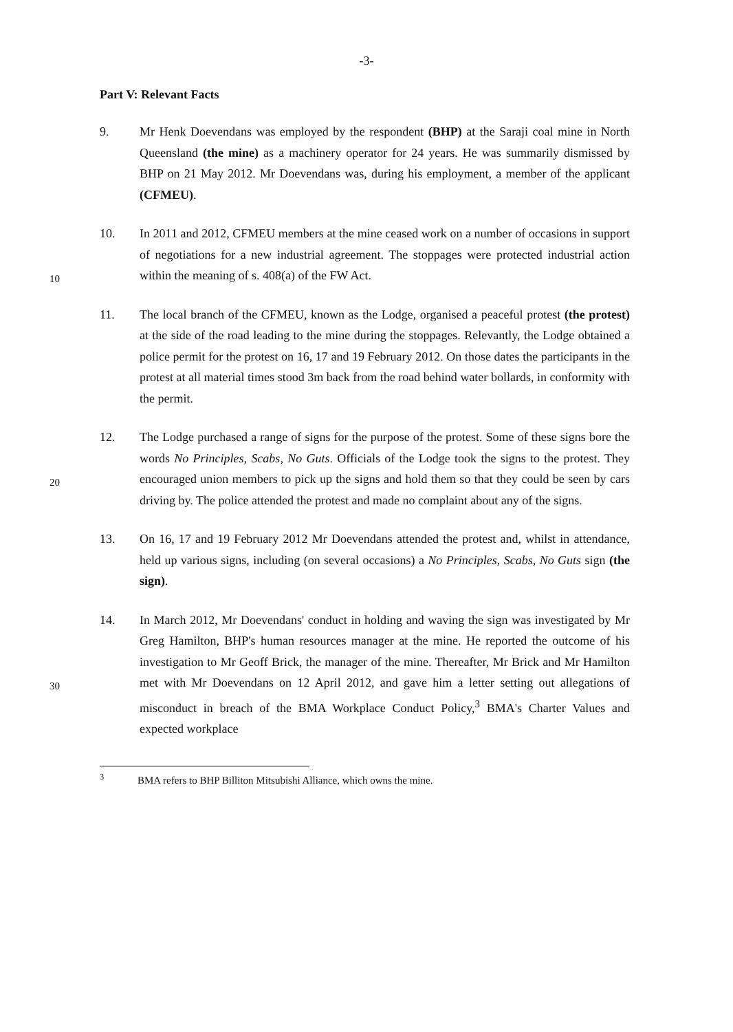-3-
Part V: Relevant Facts
9. Mr Henk Doevendans was employed by the respondent (BHP) at the Saraji coal mine in North Queensland (the mine) as a machinery operator for 24 years. He was summarily dismissed by BHP on 21 May 2012. Mr Doevendans was, during his employment, a member of the applicant (CFMEU).
10
10. In 2011 and 2012, CFMEU members at the mine ceased work on a number of occasions in support of negotiations for a new industrial agreement. The stoppages were protected industrial action within the meaning of s. 408(a) of the FW Act.
11. The local branch of the CFMEU, known as the Lodge, organised a peaceful protest (the protest) at the side of the road leading to the mine during the stoppages. Relevantly, the Lodge obtained a police permit for the protest on 16, 17 and 19 February 2012. On those dates the participants in the protest at all material times stood 3m back from the road behind water bollards, in conformity with the permit.
20
12. The Lodge purchased a range of signs for the purpose of the protest. Some of these signs bore the words No Principles, Scabs, No Guts. Officials of the Lodge took the signs to the protest. They encouraged union members to pick up the signs and hold them so that they could be seen by cars driving by. The police attended the protest and made no complaint about any of the signs.
13. On 16, 17 and 19 February 2012 Mr Doevendans attended the protest and, whilst in attendance, held up various signs, including (on several occasions) a No Principles, Scabs, No Guts sign (the sign).
30
14. In March 2012, Mr Doevendans' conduct in holding and waving the sign was investigated by Mr Greg Hamilton, BHP's human resources manager at the mine. He reported the outcome of his investigation to Mr Geoff Brick, the manager of the mine. Thereafter, Mr Brick and Mr Hamilton met with Mr Doevendans on 12 April 2012, and gave him a letter setting out allegations of misconduct in breach of the BMA Workplace Conduct Policy,<sup>3</sup> BMA's Charter Values and expected workplace
<sup>3</sup> BMA refers to BHP Billiton Mitsubishi Alliance, which owns the mine.